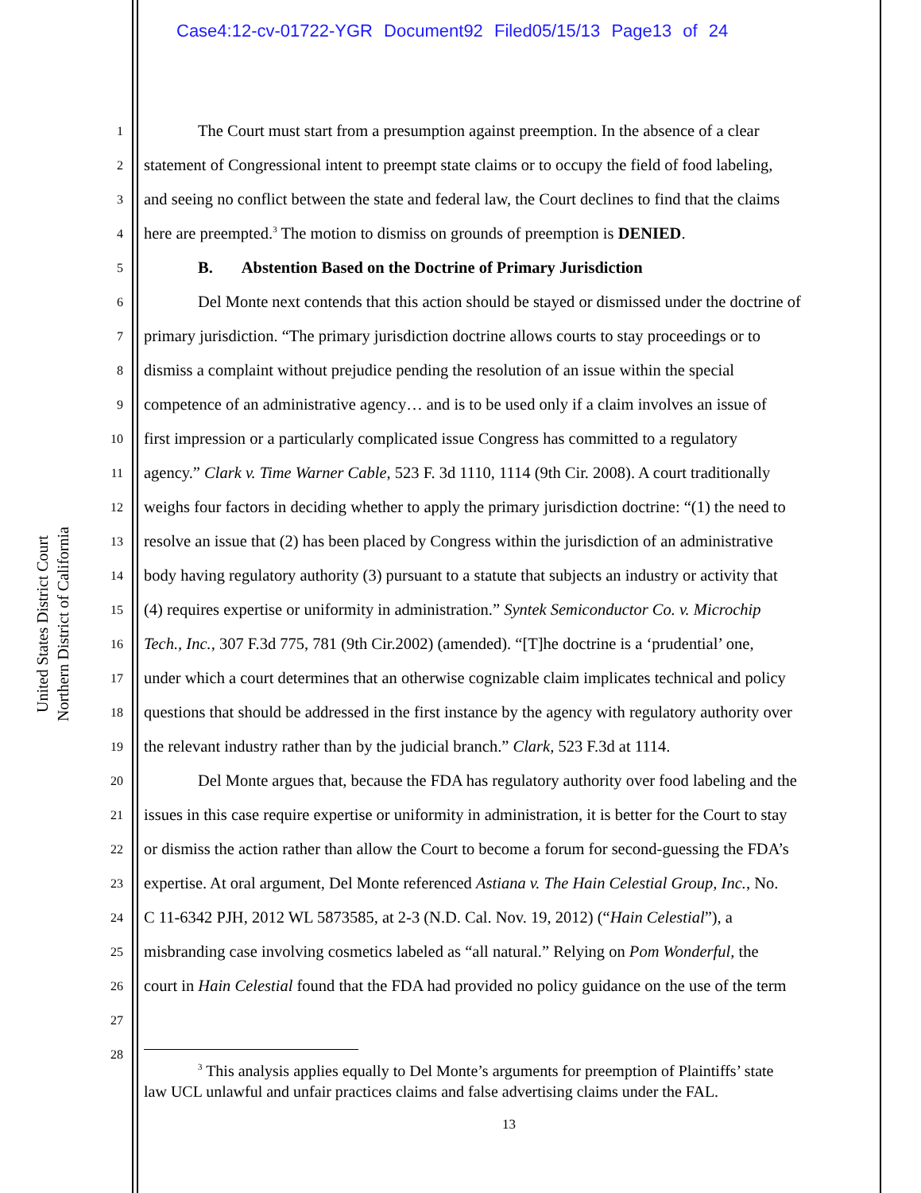Case4:12-cv-01722-YGR Document92 Filed05/15/13 Page13 of 24
United States District Court
Northern District of California
1 The Court must start from a presumption against preemption. In the absence of a clear
2 statement of Congressional intent to preempt state claims or to occupy the field of food labeling,
3 and seeing no conflict between the state and federal law, the Court declines to find that the claims
4 here are preempted.<sup>3</sup> The motion to dismiss on grounds of preemption is DENIED.
5 B. Abstention Based on the Doctrine of Primary Jurisdiction
6 Del Monte next contends that this action should be stayed or dismissed under the doctrine of
7 primary jurisdiction. “The primary jurisdiction doctrine allows courts to stay proceedings or to
8 dismiss a complaint without prejudice pending the resolution of an issue within the special
9 competence of an administrative agency… and is to be used only if a claim involves an issue of
10 first impression or a particularly complicated issue Congress has committed to a regulatory
11 agency.” Clark v. Time Warner Cable, 523 F. 3d 1110, 1114 (9th Cir. 2008). A court traditionally
12 weighs four factors in deciding whether to apply the primary jurisdiction doctrine: “(1) the need to
13 resolve an issue that (2) has been placed by Congress within the jurisdiction of an administrative
14 body having regulatory authority (3) pursuant to a statute that subjects an industry or activity that
15 (4) requires expertise or uniformity in administration.” Syntek Semiconductor Co. v. Microchip
16 Tech., Inc., 307 F.3d 775, 781 (9th Cir.2002) (amended). “[T]he doctrine is a ‘prudential’ one,
17 under which a court determines that an otherwise cognizable claim implicates technical and policy
18 questions that should be addressed in the first instance by the agency with regulatory authority over
19 the relevant industry rather than by the judicial branch.” Clark, 523 F.3d at 1114.
20 Del Monte argues that, because the FDA has regulatory authority over food labeling and the
21 issues in this case require expertise or uniformity in administration, it is better for the Court to stay
22 or dismiss the action rather than allow the Court to become a forum for second-guessing the FDA’s
23 expertise. At oral argument, Del Monte referenced Astiana v. The Hain Celestial Group, Inc., No.
24 C 11-6342 PJH, 2012 WL 5873585, at 2-3 (N.D. Cal. Nov. 19, 2012) (“Hain Celestial”), a
25 misbranding case involving cosmetics labeled as “all natural.” Relying on Pom Wonderful, the
26 court in Hain Celestial found that the FDA had provided no policy guidance on the use of the term
27
28
<sup>3</sup> This analysis applies equally to Del Monte’s arguments for preemption of Plaintiffs’ state
law UCL unlawful and unfair practices claims and false advertising claims under the FAL.
13